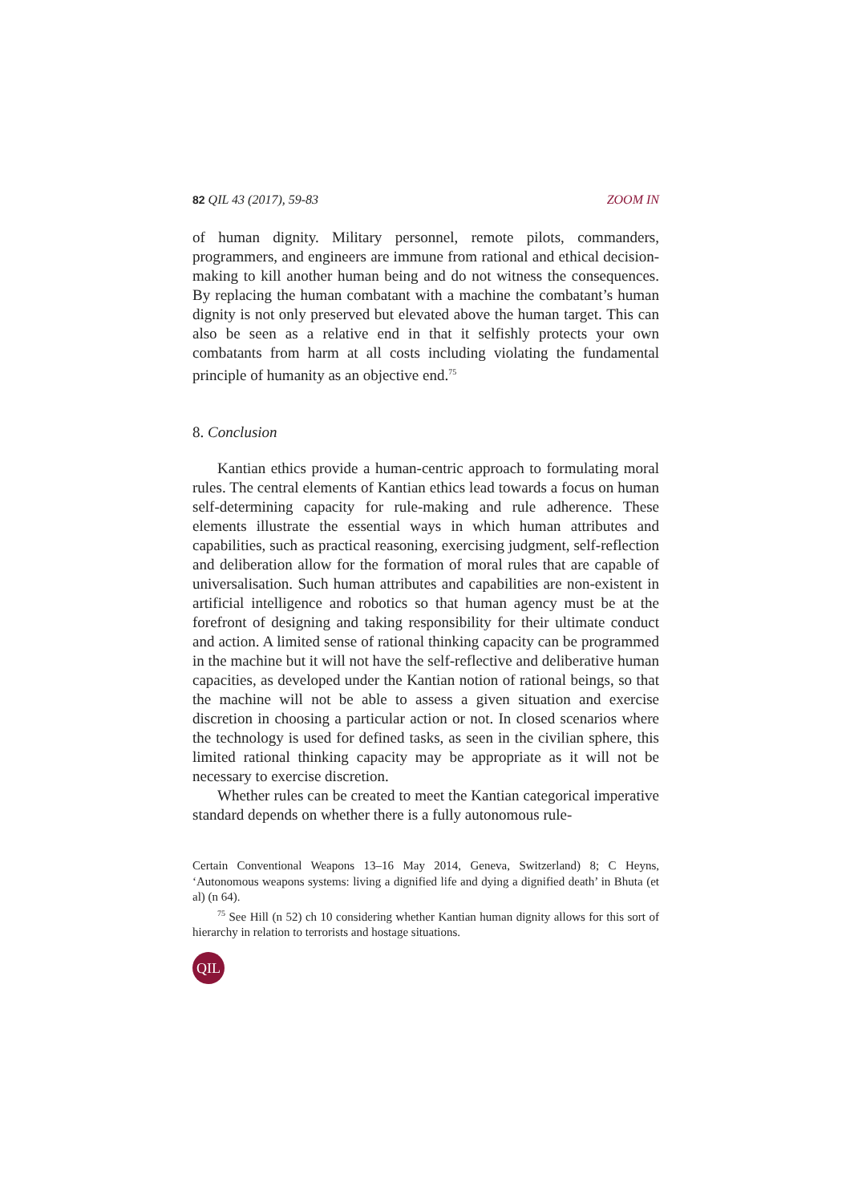82 QIL 43 (2017), 59-83 ZOOM IN
of human dignity. Military personnel, remote pilots, commanders, programmers, and engineers are immune from rational and ethical decision-making to kill another human being and do not witness the consequences. By replacing the human combatant with a machine the combatant’s human dignity is not only preserved but elevated above the human target. This can also be seen as a relative end in that it selfishly protects your own combatants from harm at all costs including violating the fundamental principle of humanity as an objective end.<sup>75</sup>
8. Conclusion
Kantian ethics provide a human-centric approach to formulating moral rules. The central elements of Kantian ethics lead towards a focus on human self-determining capacity for rule-making and rule adherence. These elements illustrate the essential ways in which human attributes and capabilities, such as practical reasoning, exercising judgment, self-reflection and deliberation allow for the formation of moral rules that are capable of universalisation. Such human attributes and capabilities are non-existent in artificial intelligence and robotics so that human agency must be at the forefront of designing and taking responsibility for their ultimate conduct and action. A limited sense of rational thinking capacity can be programmed in the machine but it will not have the self-reflective and deliberative human capacities, as developed under the Kantian notion of rational beings, so that the machine will not be able to assess a given situation and exercise discretion in choosing a particular action or not. In closed scenarios where the technology is used for defined tasks, as seen in the civilian sphere, this limited rational thinking capacity may be appropriate as it will not be necessary to exercise discretion.
Whether rules can be created to meet the Kantian categorical imperative standard depends on whether there is a fully autonomous rule-
Certain Conventional Weapons 13–16 May 2014, Geneva, Switzerland) 8; C Heyns, ‘Autonomous weapons systems: living a dignified life and dying a dignified death’ in Bhuta (et al) (n 64).
<sup>75</sup> See Hill (n 52) ch 10 considering whether Kantian human dignity allows for this sort of hierarchy in relation to terrorists and hostage situations.
QIL